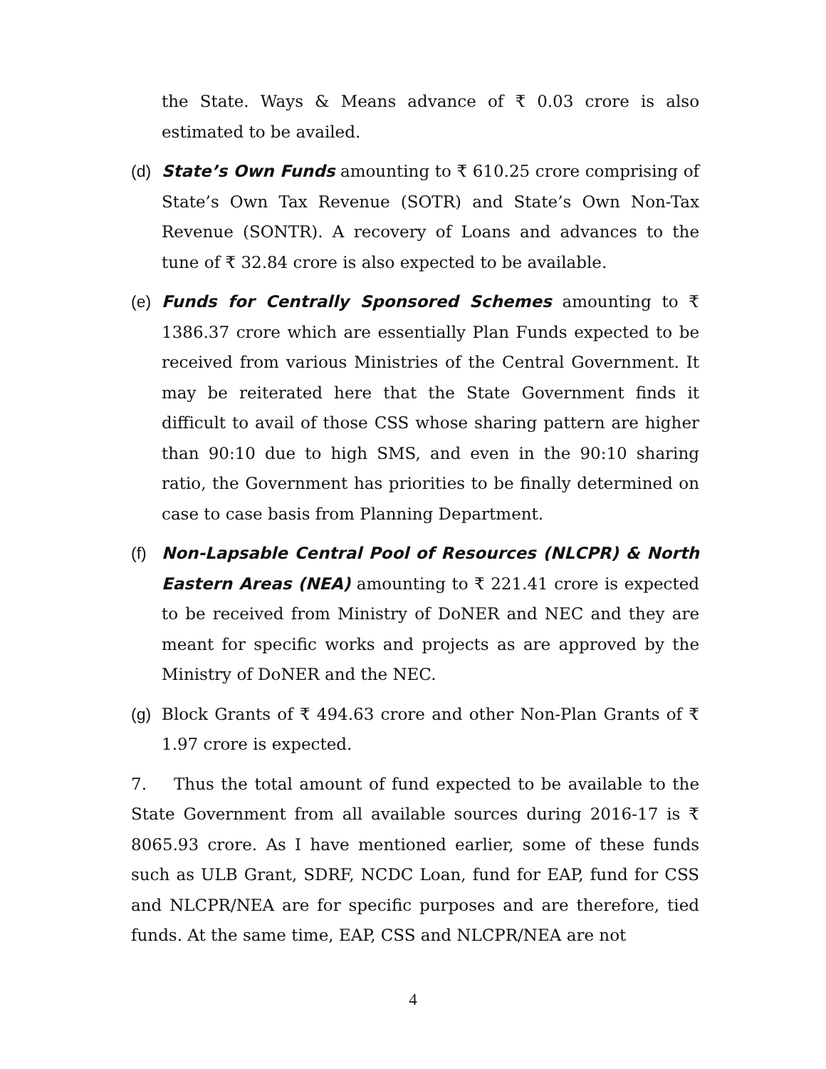the State. Ways & Means advance of ₹ 0.03 crore is also estimated to be availed.
(d) State’s Own Funds amounting to ₹ 610.25 crore comprising of State’s Own Tax Revenue (SOTR) and State’s Own Non-Tax Revenue (SONTR). A recovery of Loans and advances to the tune of ₹ 32.84 crore is also expected to be available.
(e) Funds for Centrally Sponsored Schemes amounting to ₹ 1386.37 crore which are essentially Plan Funds expected to be received from various Ministries of the Central Government. It may be reiterated here that the State Government finds it difficult to avail of those CSS whose sharing pattern are higher than 90:10 due to high SMS, and even in the 90:10 sharing ratio, the Government has priorities to be finally determined on case to case basis from Planning Department.
(f) Non-Lapsable Central Pool of Resources (NLCPR) & North Eastern Areas (NEA) amounting to ₹ 221.41 crore is expected to be received from Ministry of DoNER and NEC and they are meant for specific works and projects as are approved by the Ministry of DoNER and the NEC.
(g) Block Grants of ₹ 494.63 crore and other Non-Plan Grants of ₹ 1.97 crore is expected.
7. Thus the total amount of fund expected to be available to the State Government from all available sources during 2016-17 is ₹ 8065.93 crore. As I have mentioned earlier, some of these funds such as ULB Grant, SDRF, NCDC Loan, fund for EAP, fund for CSS and NLCPR/NEA are for specific purposes and are therefore, tied funds. At the same time, EAP, CSS and NLCPR/NEA are not
4